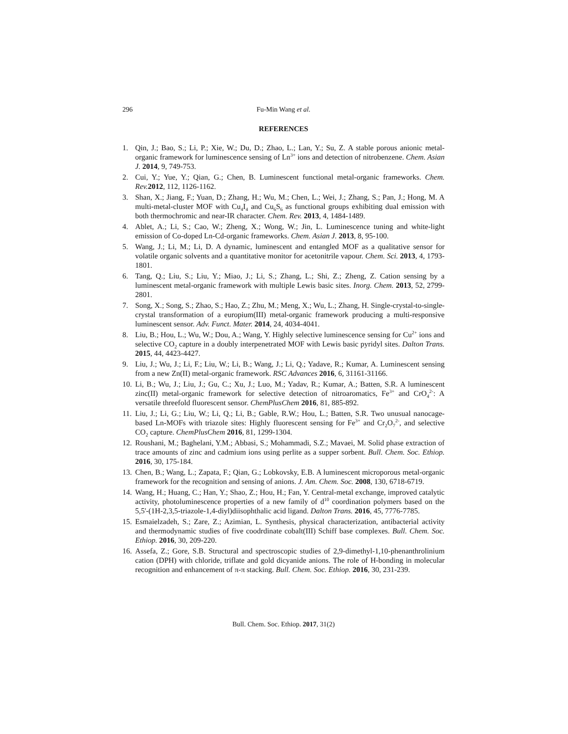296 Fu-Min Wang et al.
REFERENCES
1. Qin, J.; Bao, S.; Li, P.; Xie, W.; Du, D.; Zhao, L.; Lan, Y.; Su, Z. A stable porous anionic metal-organic framework for luminescence sensing of Ln<sup>3+</sup> ions and detection of nitrobenzene. Chem. Asian J. 2014, 9, 749-753.
2. Cui, Y.; Yue, Y.; Qian, G.; Chen, B. Luminescent functional metal-organic frameworks. Chem. Rev. 2012, 112, 1126-1162.
3. Shan, X.; Jiang, F.; Yuan, D.; Zhang, H.; Wu, M.; Chen, L.; Wei, J.; Zhang, S.; Pan, J.; Hong, M. A multi-metal-cluster MOF with Cu<sub>4</sub>I<sub>4</sub> and Cu<sub>6</sub>S<sub>6</sub> as functional groups exhibiting dual emission with both thermochromic and near-IR character. Chem. Rev. 2013, 4, 1484-1489.
4. Ablet, A.; Li, S.; Cao, W.; Zheng, X.; Wong, W.; Jin, L. Luminescence tuning and white-light emission of Co-doped Ln-Cd-organic frameworks. Chem. Asian J. 2013, 8, 95-100.
5. Wang, J.; Li, M.; Li, D. A dynamic, luminescent and entangled MOF as a qualitative sensor for volatile organic solvents and a quantitative monitor for acetonitrile vapour. Chem. Sci. 2013, 4, 1793-1801.
6. Tang, Q.; Liu, S.; Liu, Y.; Miao, J.; Li, S.; Zhang, L.; Shi, Z.; Zheng, Z. Cation sensing by a luminescent metal-organic framework with multiple Lewis basic sites. Inorg. Chem. 2013, 52, 2799-2801.
7. Song, X.; Song, S.; Zhao, S.; Hao, Z.; Zhu, M.; Meng, X.; Wu, L.; Zhang, H. Single-crystal-to-single-crystal transformation of a europium(III) metal-organic framework producing a multi-responsive luminescent sensor. Adv. Funct. Mater. 2014, 24, 4034-4041.
8. Liu, B.; Hou, L.; Wu, W.; Dou, A.; Wang, Y. Highly selective luminescence sensing for Cu<sup>2+</sup> ions and selective CO<sub>2</sub> capture in a doubly interpenetrated MOF with Lewis basic pyridyl sites. Dalton Trans. 2015, 44, 4423-4427.
9. Liu, J.; Wu, J.; Li, F.; Liu, W.; Li, B.; Wang, J.; Li, Q.; Yadave, R.; Kumar, A. Luminescent sensing from a new Zn(II) metal-organic framework. RSC Advances 2016, 6, 31161-31166.
10. Li, B.; Wu, J.; Liu, J.; Gu, C.; Xu, J.; Luo, M.; Yadav, R.; Kumar, A.; Batten, S.R. A luminescent zinc(II) metal-organic framework for selective detection of nitroaromatics, Fe<sup>3+</sup> and CrO<sub>4</sub><sup>2-</sup>: A versatile threefold fluorescent sensor. ChemPlusChem 2016, 81, 885-892.
11. Liu, J.; Li, G.; Liu, W.; Li, Q.; Li, B.; Gable, R.W.; Hou, L.; Batten, S.R. Two unusual nanocage-based Ln-MOFs with triazole sites: Highly fluorescent sensing for Fe<sup>3+</sup> and Cr<sub>2</sub>O<sub>7</sub><sup>2-</sup>, and selective CO<sub>2</sub> capture. ChemPlusChem 2016, 81, 1299-1304.
12. Roushani, M.; Baghelani, Y.M.; Abbasi, S.; Mohammadi, S.Z.; Mavaei, M. Solid phase extraction of trace amounts of zinc and cadmium ions using perlite as a supper sorbent. Bull. Chem. Soc. Ethiop. 2016, 30, 175-184.
13. Chen, B.; Wang, L.; Zapata, F.; Qian, G.; Lobkovsky, E.B. A luminescent microporous metal-organic framework for the recognition and sensing of anions. J. Am. Chem. Soc. 2008, 130, 6718-6719.
14. Wang, H.; Huang, C.; Han, Y.; Shao, Z.; Hou, H.; Fan, Y. Central-metal exchange, improved catalytic activity, photoluminescence properties of a new family of d<sup>10</sup> coordination polymers based on the 5,5'-(1H-2,3,5-triazole-1,4-diyl)diisophthalic acid ligand. Dalton Trans. 2016, 45, 7776-7785.
15. Esmaielzadeh, S.; Zare, Z.; Azimian, L. Synthesis, physical characterization, antibacterial activity and thermodynamic studies of five coodrdinate cobalt(III) Schiff base complexes. Bull. Chem. Soc. Ethiop. 2016, 30, 209-220.
16. Assefa, Z.; Gore, S.B. Structural and spectroscopic studies of 2,9-dimethyl-1,10-phenanthrolinium cation (DPH) with chloride, triflate and gold dicyanide anions. The role of H-bonding in molecular recognition and enhancement of π-π stacking. Bull. Chem. Soc. Ethiop. 2016, 30, 231-239.
Bull. Chem. Soc. Ethiop. 2017, 31(2)